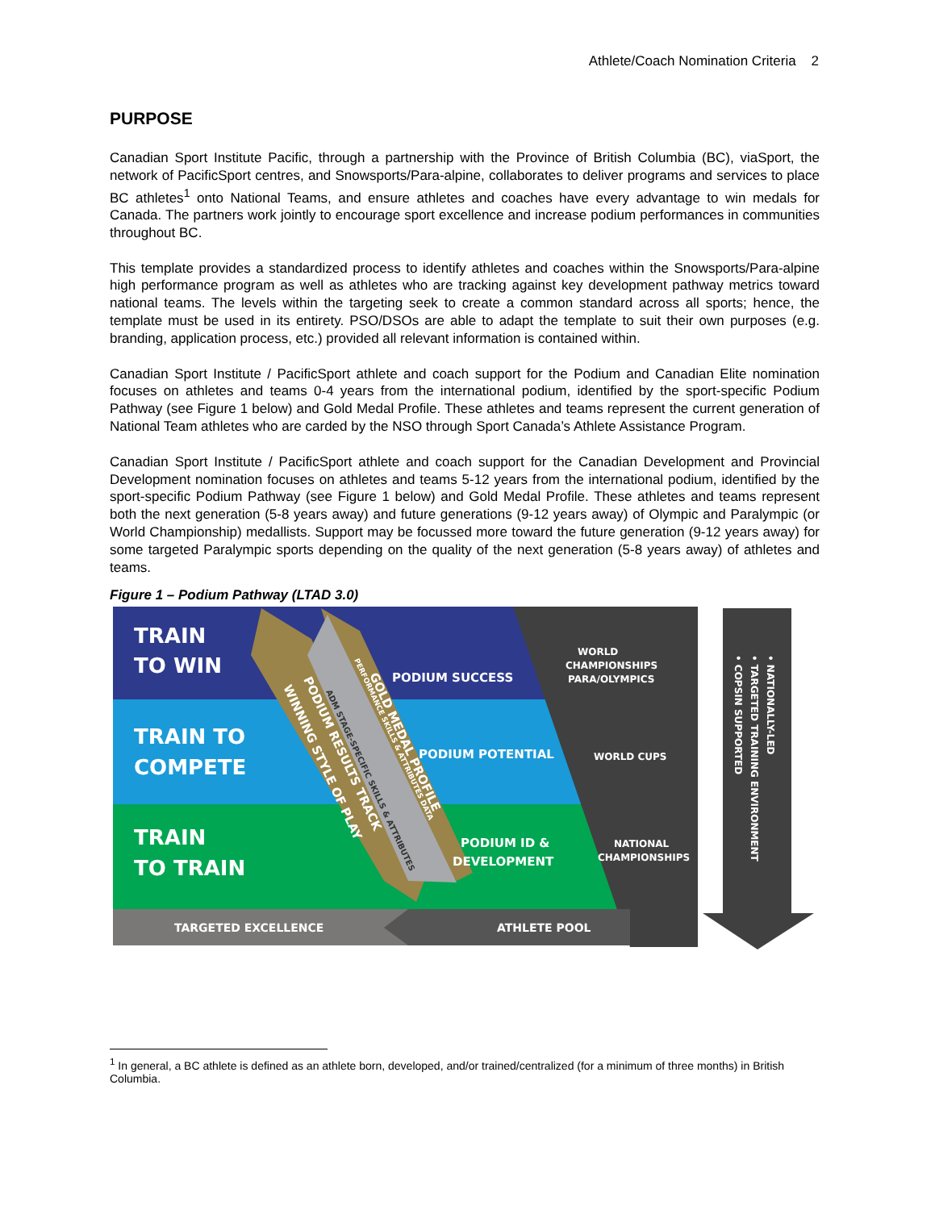Athlete/Coach Nomination Criteria 2
PURPOSE
Canadian Sport Institute Pacific, through a partnership with the Province of British Columbia (BC), viaSport, the network of PacificSport centres, and Snowsports/Para-alpine, collaborates to deliver programs and services to place BC athletes<sup>1</sup> onto National Teams, and ensure athletes and coaches have every advantage to win medals for Canada. The partners work jointly to encourage sport excellence and increase podium performances in communities throughout BC.
This template provides a standardized process to identify athletes and coaches within the Snowsports/Para-alpine high performance program as well as athletes who are tracking against key development pathway metrics toward national teams. The levels within the targeting seek to create a common standard across all sports; hence, the template must be used in its entirety. PSO/DSOs are able to adapt the template to suit their own purposes (e.g. branding, application process, etc.) provided all relevant information is contained within.
Canadian Sport Institute / PacificSport athlete and coach support for the Podium and Canadian Elite nomination focuses on athletes and teams 0-4 years from the international podium, identified by the sport-specific Podium Pathway (see Figure 1 below) and Gold Medal Profile. These athletes and teams represent the current generation of National Team athletes who are carded by the NSO through Sport Canada’s Athlete Assistance Program.
Canadian Sport Institute / PacificSport athlete and coach support for the Canadian Development and Provincial Development nomination focuses on athletes and teams 5-12 years from the international podium, identified by the sport-specific Podium Pathway (see Figure 1 below) and Gold Medal Profile. These athletes and teams represent both the next generation (5-8 years away) and future generations (9-12 years away) of Olympic and Paralympic (or World Championship) medallists. Support may be focussed more toward the future generation (9-12 years away) for some targeted Paralympic sports depending on the quality of the next generation (5-8 years away) of athletes and teams.
Figure 1 – Podium Pathway (LTAD 3.0)
TRAIN
TO WIN
TRAIN TO
COMPETE
TRAIN
TO TRAIN
PODIUM SUCCESS
PODIUM POTENTIAL
PODIUM ID &
DEVELOPMENT
WORLD
CHAMPIONSHIPS
PARA/OLYMPICS
WORLD CUPS
NATIONAL
CHAMPIONSHIPS
TARGETED EXCELLENCE
ATHLETE POOL
PODIUM RESULTS TRACK
WINNING STYLE OF PLAY
GOLD MEDAL PROFILE
PERFORMANCE SKILLS & ATTRIBUTES DATA
ADM STAGE-SPECIFIC SKILLS & ATTRIBUTES
• NATIONALLY-LED
• TARGETED TRAINING ENVIRONMENT
• COPSIN SUPPORTED
<sup>1</sup> In general, a BC athlete is defined as an athlete born, developed, and/or trained/centralized (for a minimum of three months) in British Columbia.